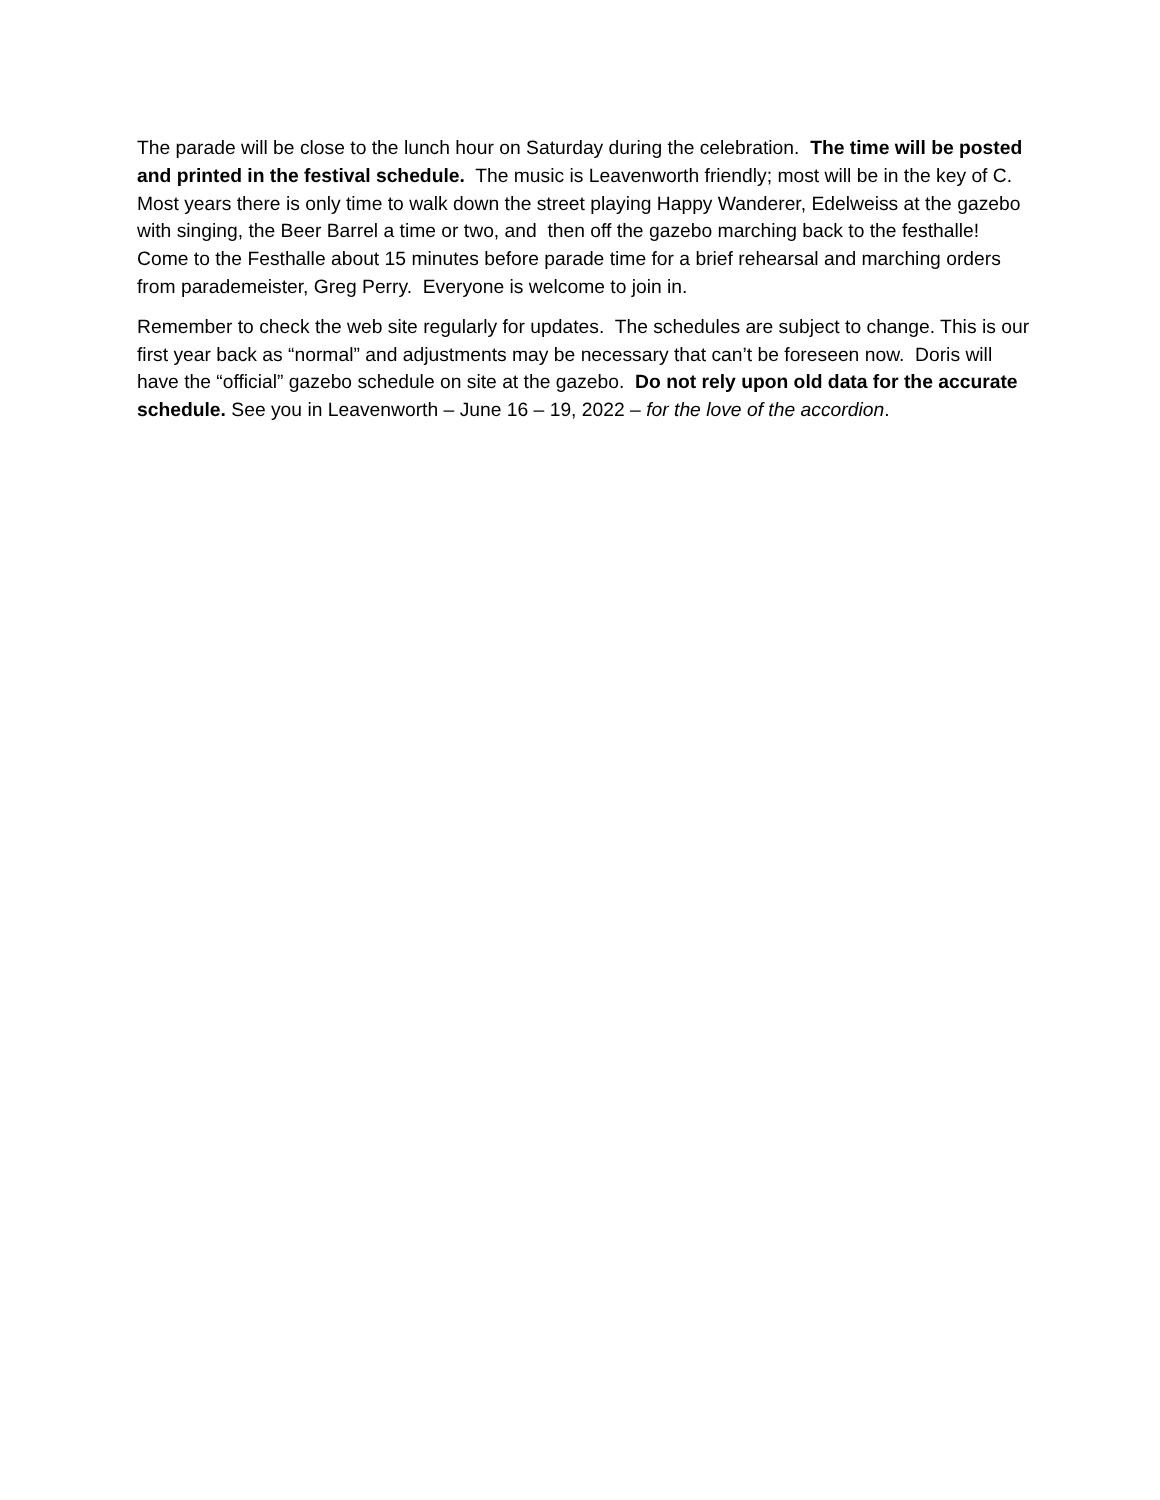The parade will be close to the lunch hour on Saturday during the celebration. The time will be posted and printed in the festival schedule. The music is Leavenworth friendly; most will be in the key of C. Most years there is only time to walk down the street playing Happy Wanderer, Edelweiss at the gazebo with singing, the Beer Barrel a time or two, and then off the gazebo marching back to the festhalle! Come to the Festhalle about 15 minutes before parade time for a brief rehearsal and marching orders from parademeister, Greg Perry. Everyone is welcome to join in.
Remember to check the web site regularly for updates. The schedules are subject to change. This is our first year back as “normal” and adjustments may be necessary that can’t be foreseen now. Doris will have the “official” gazebo schedule on site at the gazebo. Do not rely upon old data for the accurate schedule. See you in Leavenworth – June 16 – 19, 2022 – for the love of the accordion.